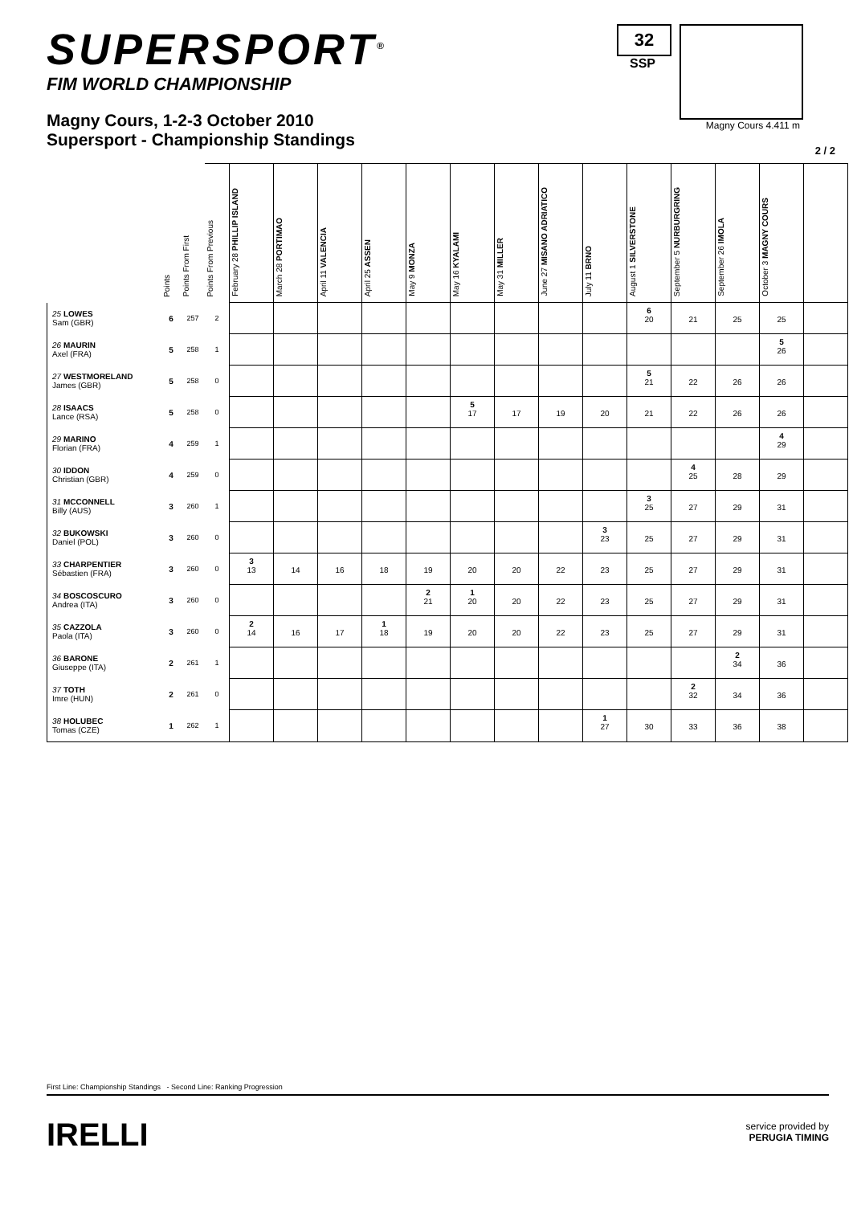SUPERSPORT<sup>®</sup>
FIM WORLD CHAMPIONSHIP
Magny Cours, 1-2-3 October 2010
Supersport - Championship Standings
32
SSP
Magny Cours 4.411 m
2 / 2
| | Points | Points From First | Points From Previous | February 28 PHILLIP ISLAND | March 28 PORTIMAO | April 11 VALENCIA | April 25 ASSEN | May 9 MONZA | May 16 KYALAMI | May 31 MILLER | June 27 MISANO ADRIATICO | July 11 BRNO | August 1 SILVERSTONE | September 5 NURBURGRING | September 26 IMOLA | October 3 MAGNY COURS | |
| --- | --- | --- | --- | --- | --- | --- | --- | --- | --- | --- | --- | --- | --- | --- | --- | --- | --- |
| 25 LOWES Sam (GBR) | 6 | 257 | 2 | | | | | | | | | | 6 20 | 21 | 25 | 25 | |
| 26 MAURIN Axel (FRA) | 5 | 258 | 1 | | | | | | | | | | | | | 5 26 | |
| 27 WESTMORELAND James (GBR) | 5 | 258 | 0 | | | | | | | | | | 5 21 | 22 | 26 | 26 | |
| 28 ISAACS Lance (RSA) | 5 | 258 | 0 | | | | | | 5 17 | 17 | 19 | 20 | 21 | 22 | 26 | 26 | |
| 29 MARINO Florian (FRA) | 4 | 259 | 1 | | | | | | | | | | | | | 4 29 | |
| 30 IDDON Christian (GBR) | 4 | 259 | 0 | | | | | | | | | | | 4 25 | 28 | 29 | |
| 31 MCCONNELL Billy (AUS) | 3 | 260 | 1 | | | | | | | | | | 3 25 | 27 | 29 | 31 | |
| 32 BUKOWSKI Daniel (POL) | 3 | 260 | 0 | | | | | | | | | 3 23 | 25 | 27 | 29 | 31 | |
| 33 CHARPENTIER Sébastien (FRA) | 3 | 260 | 0 | 3 13 | 14 | 16 | 18 | 19 | 20 | 20 | 22 | 23 | 25 | 27 | 29 | 31 | |
| 34 BOSCOSCURO Andrea (ITA) | 3 | 260 | 0 | | | | | 2 21 | 1 20 | 20 | 22 | 23 | 25 | 27 | 29 | 31 | |
| 35 CAZZOLA Paola (ITA) | 3 | 260 | 0 | 2 14 | 16 | 17 | 1 18 | 19 | 20 | 20 | 22 | 23 | 25 | 27 | 29 | 31 | |
| 36 BARONE Giuseppe (ITA) | 2 | 261 | 1 | | | | | | | | | | | | 2 34 | 36 | |
| 37 TOTH Imre (HUN) | 2 | 261 | 0 | | | | | | | | | | | 2 32 | 34 | 36 | |
| 38 HOLUBEC Tomas (CZE) | 1 | 262 | 1 | | | | | | | | | 1 27 | 30 | 33 | 36 | 38 | |
First Line: Championship Standings - Second Line: Ranking Progression
IRELLI
service provided by
PERUGIA TIMING